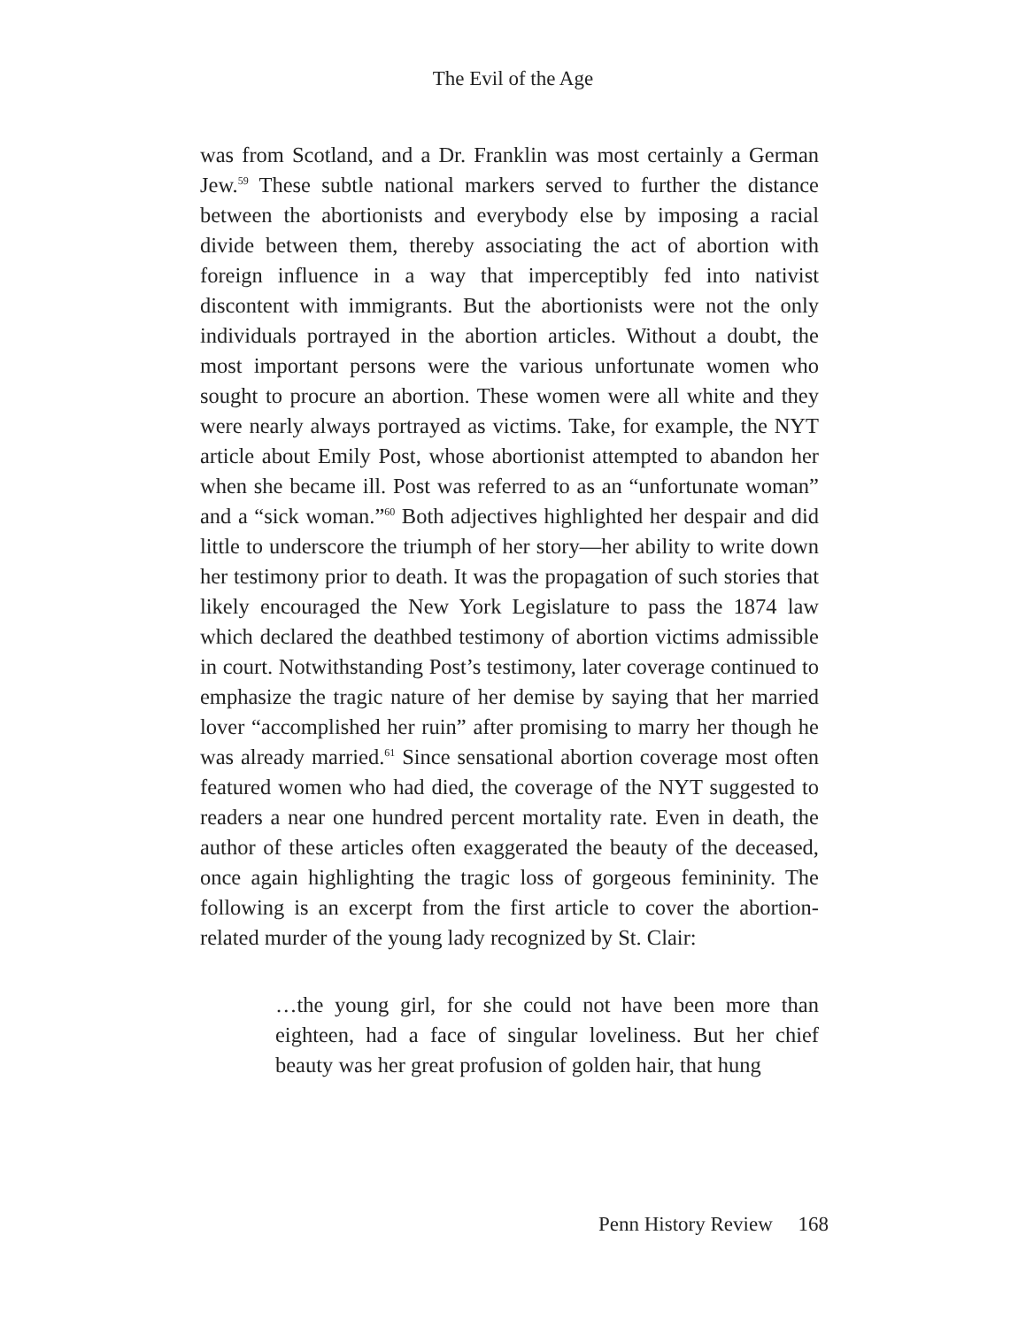The Evil of the Age
was from Scotland, and a Dr. Franklin was most certainly a German Jew.<sup>59</sup> These subtle national markers served to further the distance between the abortionists and everybody else by imposing a racial divide between them, thereby associating the act of abortion with foreign influence in a way that imperceptibly fed into nativist discontent with immigrants. But the abortionists were not the only individuals portrayed in the abortion articles. Without a doubt, the most important persons were the various unfortunate women who sought to procure an abortion. These women were all white and they were nearly always portrayed as victims. Take, for example, the NYT article about Emily Post, whose abortionist attempted to abandon her when she became ill. Post was referred to as an “unfortunate woman” and a “sick woman.”<sup>60</sup> Both adjectives highlighted her despair and did little to underscore the triumph of her story—her ability to write down her testimony prior to death. It was the propagation of such stories that likely encouraged the New York Legislature to pass the 1874 law which declared the deathbed testimony of abortion victims admissible in court. Notwithstanding Post’s testimony, later coverage continued to emphasize the tragic nature of her demise by saying that her married lover “accomplished her ruin” after promising to marry her though he was already married.<sup>61</sup> Since sensational abortion coverage most often featured women who had died, the coverage of the NYT suggested to readers a near one hundred percent mortality rate. Even in death, the author of these articles often exaggerated the beauty of the deceased, once again highlighting the tragic loss of gorgeous femininity. The following is an excerpt from the first article to cover the abortion-related murder of the young lady recognized by St. Clair:
…the young girl, for she could not have been more than eighteen, had a face of singular loveliness. But her chief beauty was her great profusion of golden hair, that hung
Penn History Review 168